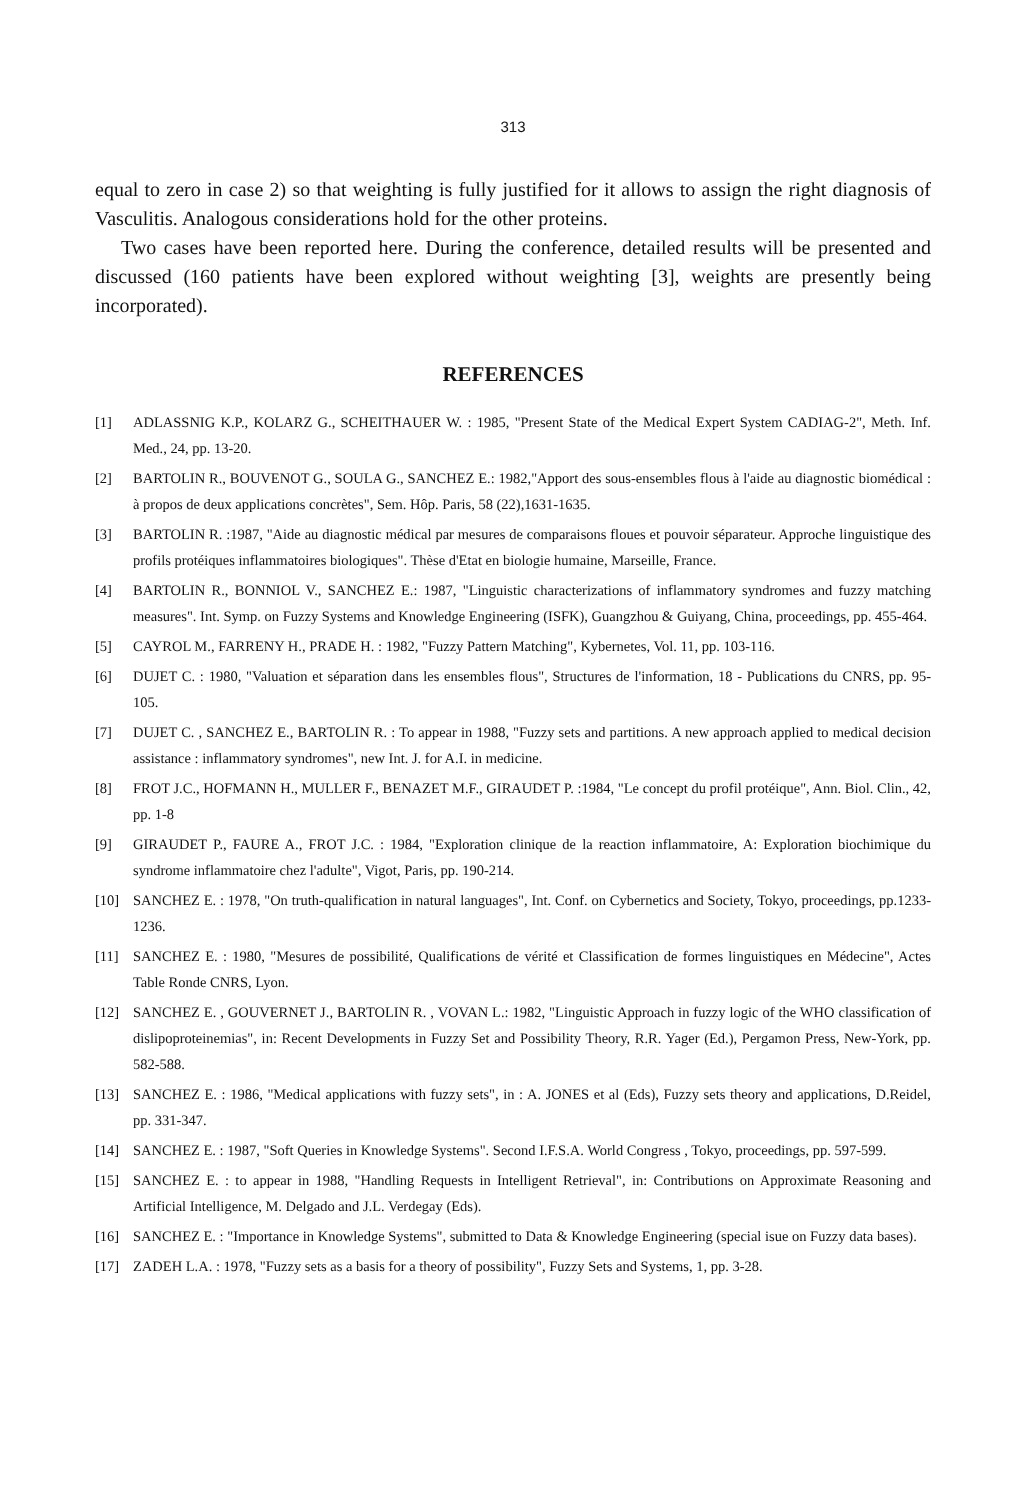313
equal to zero in case 2) so that weighting is fully justified for it allows to assign the right diagnosis of Vasculitis. Analogous considerations hold for the other proteins.
Two cases have been reported here. During the conference, detailed results will be presented and discussed (160 patients have been explored without weighting [3], weights are presently being incorporated).
REFERENCES
[1] ADLASSNIG K.P., KOLARZ G., SCHEITHAUER W. : 1985, "Present State of the Medical Expert System CADIAG-2", Meth. Inf. Med., 24, pp. 13-20.
[2] BARTOLIN R., BOUVENOT G., SOULA G., SANCHEZ E.: 1982,"Apport des sous-ensembles flous à l'aide au diagnostic biomédical : à propos de deux applications concrètes", Sem. Hôp. Paris, 58 (22),1631-1635.
[3] BARTOLIN R. :1987, "Aide au diagnostic médical par mesures de comparaisons floues et pouvoir séparateur. Approche linguistique des profils protéiques inflammatoires biologiques". Thèse d'Etat en biologie humaine, Marseille, France.
[4] BARTOLIN R., BONNIOL V., SANCHEZ E.: 1987, "Linguistic characterizations of inflammatory syndromes and fuzzy matching measures". Int. Symp. on Fuzzy Systems and Knowledge Engineering (ISFK), Guangzhou & Guiyang, China, proceedings, pp. 455-464.
[5] CAYROL M., FARRENY H., PRADE H. : 1982, "Fuzzy Pattern Matching", Kybernetes, Vol. 11, pp. 103-116.
[6] DUJET C. : 1980, "Valuation et séparation dans les ensembles flous", Structures de l'information, 18 - Publications du CNRS, pp. 95-105.
[7] DUJET C. , SANCHEZ E., BARTOLIN R. : To appear in 1988, "Fuzzy sets and partitions. A new approach applied to medical decision assistance : inflammatory syndromes", new Int. J. for A.I. in medicine.
[8] FROT J.C., HOFMANN H., MULLER F., BENAZET M.F., GIRAUDET P. :1984, "Le concept du profil protéique", Ann. Biol. Clin., 42, pp. 1-8
[9] GIRAUDET P., FAURE A., FROT J.C. : 1984, "Exploration clinique de la reaction inflammatoire, A: Exploration biochimique du syndrome inflammatoire chez l'adulte", Vigot, Paris, pp. 190-214.
[10] SANCHEZ E. : 1978, "On truth-qualification in natural languages", Int. Conf. on Cybernetics and Society, Tokyo, proceedings, pp.1233-1236.
[11] SANCHEZ E. : 1980, "Mesures de possibilité, Qualifications de vérité et Classification de formes linguistiques en Médecine", Actes Table Ronde CNRS, Lyon.
[12] SANCHEZ E. , GOUVERNET J., BARTOLIN R. , VOVAN L.: 1982, "Linguistic Approach in fuzzy logic of the WHO classification of dislipoproteinemias", in: Recent Developments in Fuzzy Set and Possibility Theory, R.R. Yager (Ed.), Pergamon Press, New-York, pp. 582-588.
[13] SANCHEZ E. : 1986, "Medical applications with fuzzy sets", in : A. JONES et al (Eds), Fuzzy sets theory and applications, D.Reidel, pp. 331-347.
[14] SANCHEZ E. : 1987, "Soft Queries in Knowledge Systems". Second I.F.S.A. World Congress , Tokyo, proceedings, pp. 597-599.
[15] SANCHEZ E. : to appear in 1988, "Handling Requests in Intelligent Retrieval", in: Contributions on Approximate Reasoning and Artificial Intelligence, M. Delgado and J.L. Verdegay (Eds).
[16] SANCHEZ E. : "Importance in Knowledge Systems", submitted to Data & Knowledge Engineering (special isue on Fuzzy data bases).
[17] ZADEH L.A. : 1978, "Fuzzy sets as a basis for a theory of possibility", Fuzzy Sets and Systems, 1, pp. 3-28.